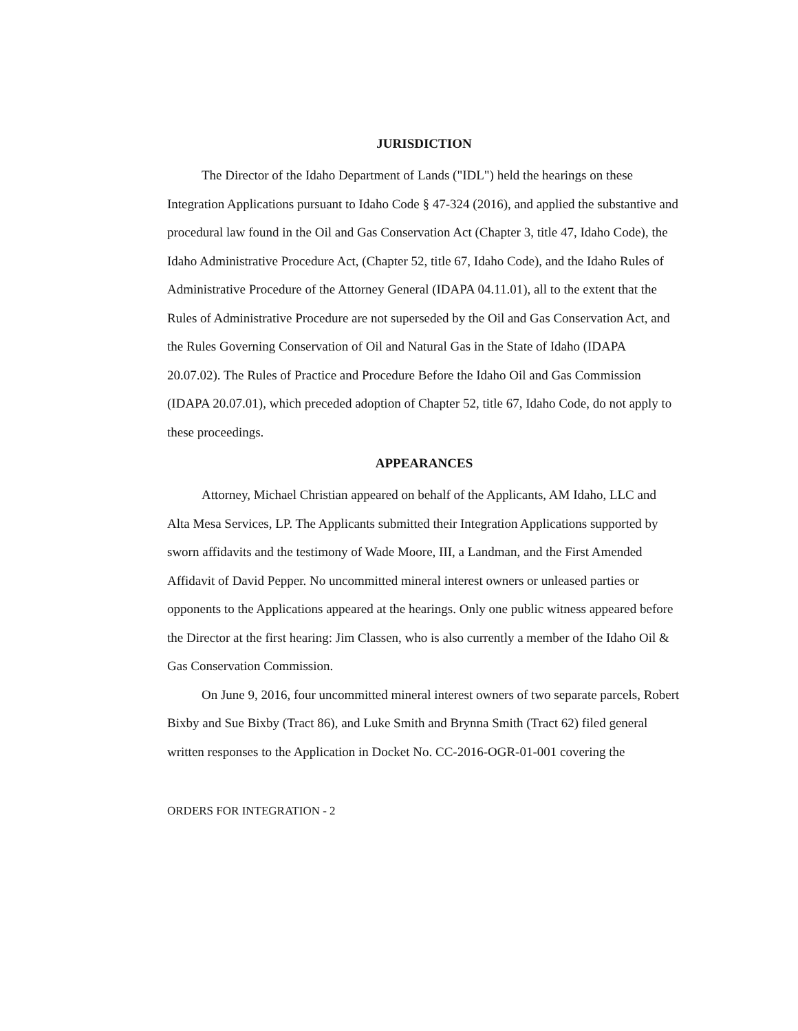JURISDICTION
The Director of the Idaho Department of Lands ("IDL") held the hearings on these Integration Applications pursuant to Idaho Code § 47-324 (2016), and applied the substantive and procedural law found in the Oil and Gas Conservation Act (Chapter 3, title 47, Idaho Code), the Idaho Administrative Procedure Act, (Chapter 52, title 67, Idaho Code), and the Idaho Rules of Administrative Procedure of the Attorney General (IDAPA 04.11.01), all to the extent that the Rules of Administrative Procedure are not superseded by the Oil and Gas Conservation Act, and the Rules Governing Conservation of Oil and Natural Gas in the State of Idaho (IDAPA 20.07.02). The Rules of Practice and Procedure Before the Idaho Oil and Gas Commission (IDAPA 20.07.01), which preceded adoption of Chapter 52, title 67, Idaho Code, do not apply to these proceedings.
APPEARANCES
Attorney, Michael Christian appeared on behalf of the Applicants, AM Idaho, LLC and Alta Mesa Services, LP. The Applicants submitted their Integration Applications supported by sworn affidavits and the testimony of Wade Moore, III, a Landman, and the First Amended Affidavit of David Pepper. No uncommitted mineral interest owners or unleased parties or opponents to the Applications appeared at the hearings. Only one public witness appeared before the Director at the first hearing: Jim Classen, who is also currently a member of the Idaho Oil & Gas Conservation Commission.
On June 9, 2016, four uncommitted mineral interest owners of two separate parcels, Robert Bixby and Sue Bixby (Tract 86), and Luke Smith and Brynna Smith (Tract 62) filed general written responses to the Application in Docket No. CC-2016-OGR-01-001 covering the
ORDERS FOR INTEGRATION - 2